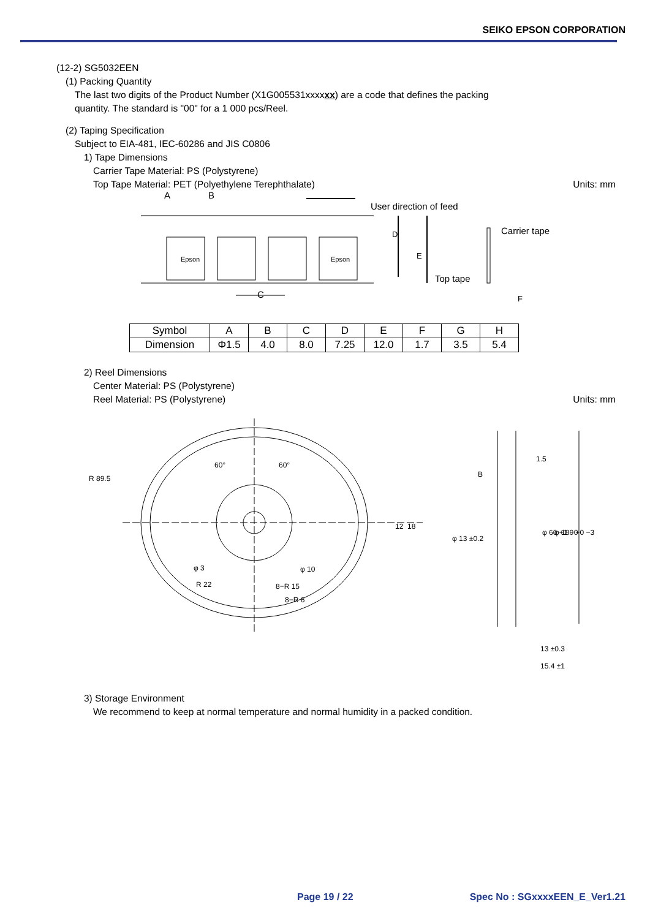SEIKO EPSON CORPORATION
(12-2) SG5032EEN
(1) Packing Quantity
The last two digits of the Product Number (X1G005531xxxxxx) are a code that defines the packing
quantity. The standard is "00" for a 1 000 pcs/Reel.
(2) Taping Specification
Subject to EIA-481, IEC-60286 and JIS C0806
1) Tape Dimensions
Carrier Tape Material: PS (Polystyrene)
Top Tape Material: PET (Polyethylene Terephthalate) Units: mm
A
B
User direction of feed
Carrier tape
Top tape
C
D
E
F
Epson
Epson
| Symbol | A | B | C | D | E | F | G | H |
| Dimension | Φ1.5 | 4.0 | 8.0 | 7.25 | 12.0 | 1.7 | 3.5 | 5.4 |
2) Reel Dimensions
Center Material: PS (Polystyrene)
Reel Material: PS (Polystyrene) Units: mm
R 89.5
φ 3
R 22
φ 10
8−R 15
8−R 6
60°
60°
12
18
B
φ 13 ±0.2
1.5
φ 60 +1 −0
φ 180 +0 −3
13 ±0.3
15.4 ±1
3) Storage Environment
We recommend to keep at normal temperature and normal humidity in a packed condition.
Page 19 / 22 Spec No : SGxxxxEEN_E_Ver1.21